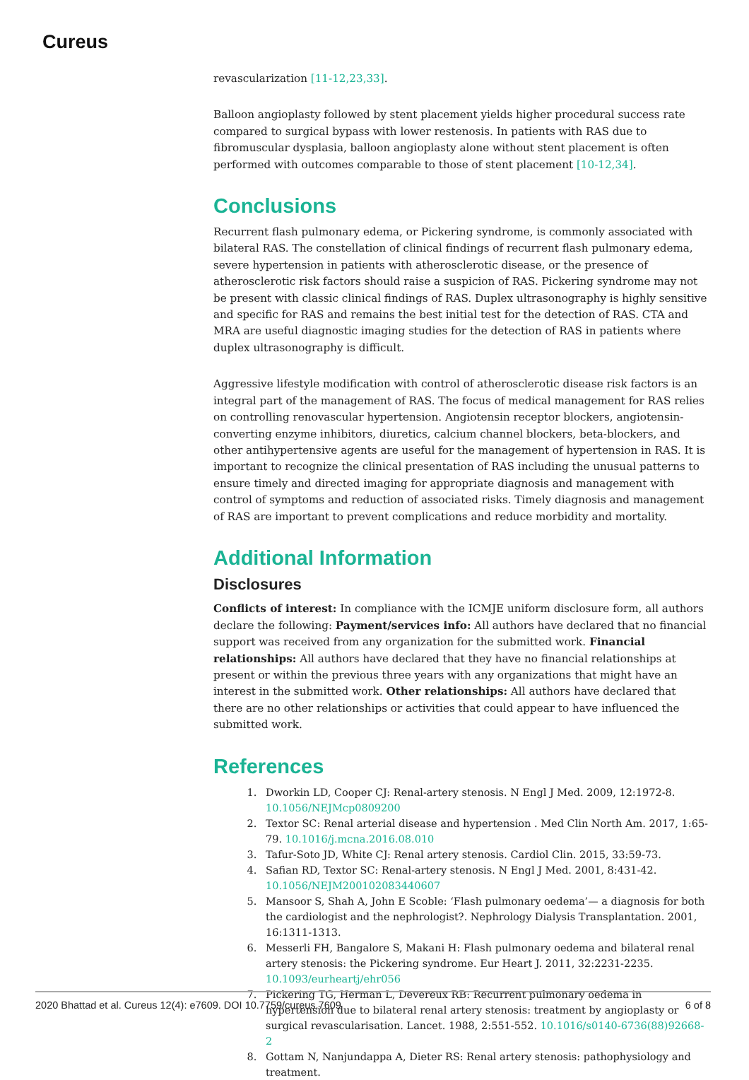Cureus
revascularization [11-12,23,33].
Balloon angioplasty followed by stent placement yields higher procedural success rate compared to surgical bypass with lower restenosis. In patients with RAS due to fibromuscular dysplasia, balloon angioplasty alone without stent placement is often performed with outcomes comparable to those of stent placement [10-12,34].
Conclusions
Recurrent flash pulmonary edema, or Pickering syndrome, is commonly associated with bilateral RAS. The constellation of clinical findings of recurrent flash pulmonary edema, severe hypertension in patients with atherosclerotic disease, or the presence of atherosclerotic risk factors should raise a suspicion of RAS. Pickering syndrome may not be present with classic clinical findings of RAS. Duplex ultrasonography is highly sensitive and specific for RAS and remains the best initial test for the detection of RAS. CTA and MRA are useful diagnostic imaging studies for the detection of RAS in patients where duplex ultrasonography is difficult.
Aggressive lifestyle modification with control of atherosclerotic disease risk factors is an integral part of the management of RAS. The focus of medical management for RAS relies on controlling renovascular hypertension. Angiotensin receptor blockers, angiotensin-converting enzyme inhibitors, diuretics, calcium channel blockers, beta-blockers, and other antihypertensive agents are useful for the management of hypertension in RAS. It is important to recognize the clinical presentation of RAS including the unusual patterns to ensure timely and directed imaging for appropriate diagnosis and management with control of symptoms and reduction of associated risks. Timely diagnosis and management of RAS are important to prevent complications and reduce morbidity and mortality.
Additional Information
Disclosures
Conflicts of interest: In compliance with the ICMJE uniform disclosure form, all authors declare the following: Payment/services info: All authors have declared that no financial support was received from any organization for the submitted work. Financial relationships: All authors have declared that they have no financial relationships at present or within the previous three years with any organizations that might have an interest in the submitted work. Other relationships: All authors have declared that there are no other relationships or activities that could appear to have influenced the submitted work.
References
1. Dworkin LD, Cooper CJ: Renal-artery stenosis. N Engl J Med. 2009, 12:1972-8. 10.1056/NEJMcp0809200
2. Textor SC: Renal arterial disease and hypertension . Med Clin North Am. 2017, 1:65-79. 10.1016/j.mcna.2016.08.010
3. Tafur-Soto JD, White CJ: Renal artery stenosis. Cardiol Clin. 2015, 33:59-73.
4. Safian RD, Textor SC: Renal-artery stenosis. N Engl J Med. 2001, 8:431-42. 10.1056/NEJM200102083440607
5. Mansoor S, Shah A, John E Scoble: ‘Flash pulmonary oedema’— a diagnosis for both the cardiologist and the nephrologist?. Nephrology Dialysis Transplantation. 2001, 16:1311-1313.
6. Messerli FH, Bangalore S, Makani H: Flash pulmonary oedema and bilateral renal artery stenosis: the Pickering syndrome. Eur Heart J. 2011, 32:2231-2235. 10.1093/eurheartj/ehr056
7. Pickering TG, Herman L, Devereux RB: Recurrent pulmonary oedema in hypertension due to bilateral renal artery stenosis: treatment by angioplasty or surgical revascularisation. Lancet. 1988, 2:551-552. 10.1016/s0140-6736(88)92668-2
8. Gottam N, Nanjundappa A, Dieter RS: Renal artery stenosis: pathophysiology and treatment.
2020 Bhattad et al. Cureus 12(4): e7609. DOI 10.7759/cureus.7609 6 of 8